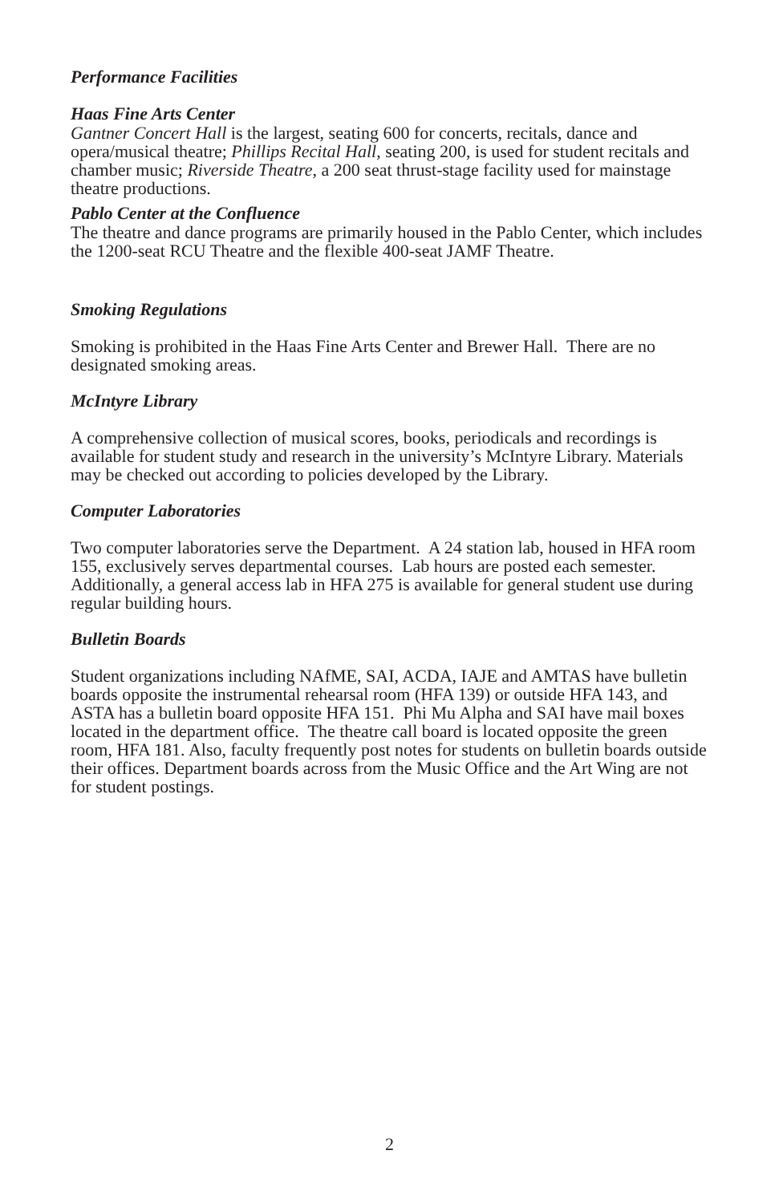Performance Facilities
Haas Fine Arts Center
Gantner Concert Hall is the largest, seating 600 for concerts, recitals, dance and opera/musical theatre; Phillips Recital Hall, seating 200, is used for student recitals and chamber music; Riverside Theatre, a 200 seat thrust-stage facility used for mainstage theatre productions.
Pablo Center at the Confluence
The theatre and dance programs are primarily housed in the Pablo Center, which includes the 1200-seat RCU Theatre and the flexible 400-seat JAMF Theatre.
Smoking Regulations
Smoking is prohibited in the Haas Fine Arts Center and Brewer Hall. There are no designated smoking areas.
McIntyre Library
A comprehensive collection of musical scores, books, periodicals and recordings is available for student study and research in the university’s McIntyre Library. Materials may be checked out according to policies developed by the Library.
Computer Laboratories
Two computer laboratories serve the Department. A 24 station lab, housed in HFA room 155, exclusively serves departmental courses. Lab hours are posted each semester. Additionally, a general access lab in HFA 275 is available for general student use during regular building hours.
Bulletin Boards
Student organizations including NAfME, SAI, ACDA, IAJE and AMTAS have bulletin boards opposite the instrumental rehearsal room (HFA 139) or outside HFA 143, and ASTA has a bulletin board opposite HFA 151. Phi Mu Alpha and SAI have mail boxes located in the department office. The theatre call board is located opposite the green room, HFA 181. Also, faculty frequently post notes for students on bulletin boards outside their offices. Department boards across from the Music Office and the Art Wing are not for student postings.
2